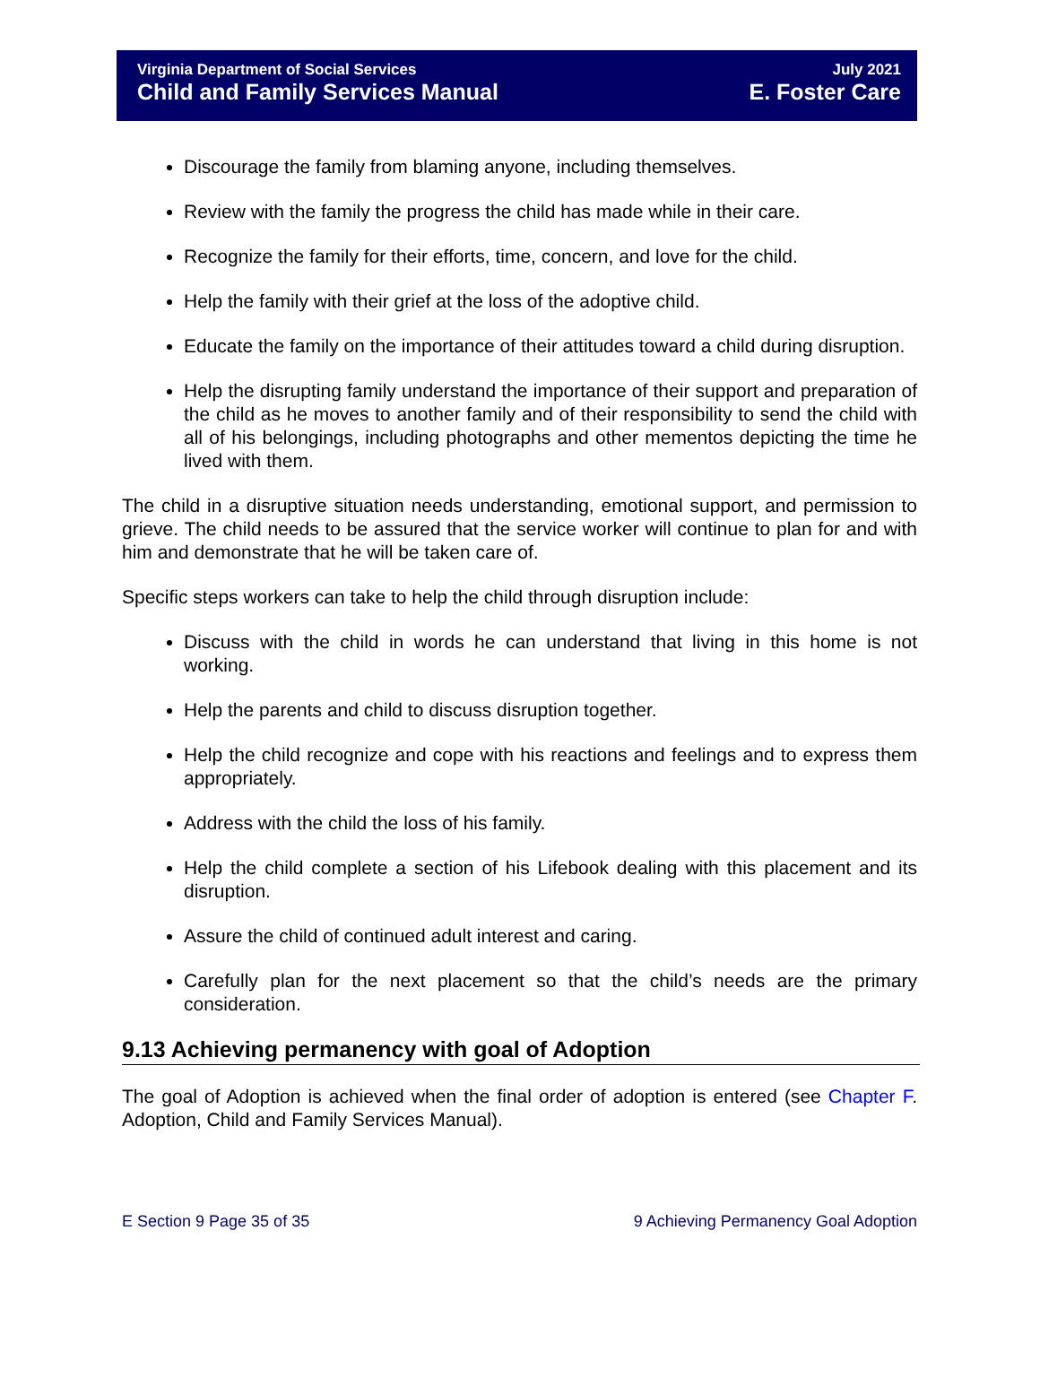Virginia Department of Social Services
Child and Family Services Manual
July 2021
E. Foster Care
Discourage the family from blaming anyone, including themselves.
Review with the family the progress the child has made while in their care.
Recognize the family for their efforts, time, concern, and love for the child.
Help the family with their grief at the loss of the adoptive child.
Educate the family on the importance of their attitudes toward a child during disruption.
Help the disrupting family understand the importance of their support and preparation of the child as he moves to another family and of their responsibility to send the child with all of his belongings, including photographs and other mementos depicting the time he lived with them.
The child in a disruptive situation needs understanding, emotional support, and permission to grieve. The child needs to be assured that the service worker will continue to plan for and with him and demonstrate that he will be taken care of.
Specific steps workers can take to help the child through disruption include:
Discuss with the child in words he can understand that living in this home is not working.
Help the parents and child to discuss disruption together.
Help the child recognize and cope with his reactions and feelings and to express them appropriately.
Address with the child the loss of his family.
Help the child complete a section of his Lifebook dealing with this placement and its disruption.
Assure the child of continued adult interest and caring.
Carefully plan for the next placement so that the child’s needs are the primary consideration.
9.13 Achieving permanency with goal of Adoption
The goal of Adoption is achieved when the final order of adoption is entered (see Chapter F. Adoption, Child and Family Services Manual).
E Section 9 Page 35 of 35 9 Achieving Permanency Goal Adoption